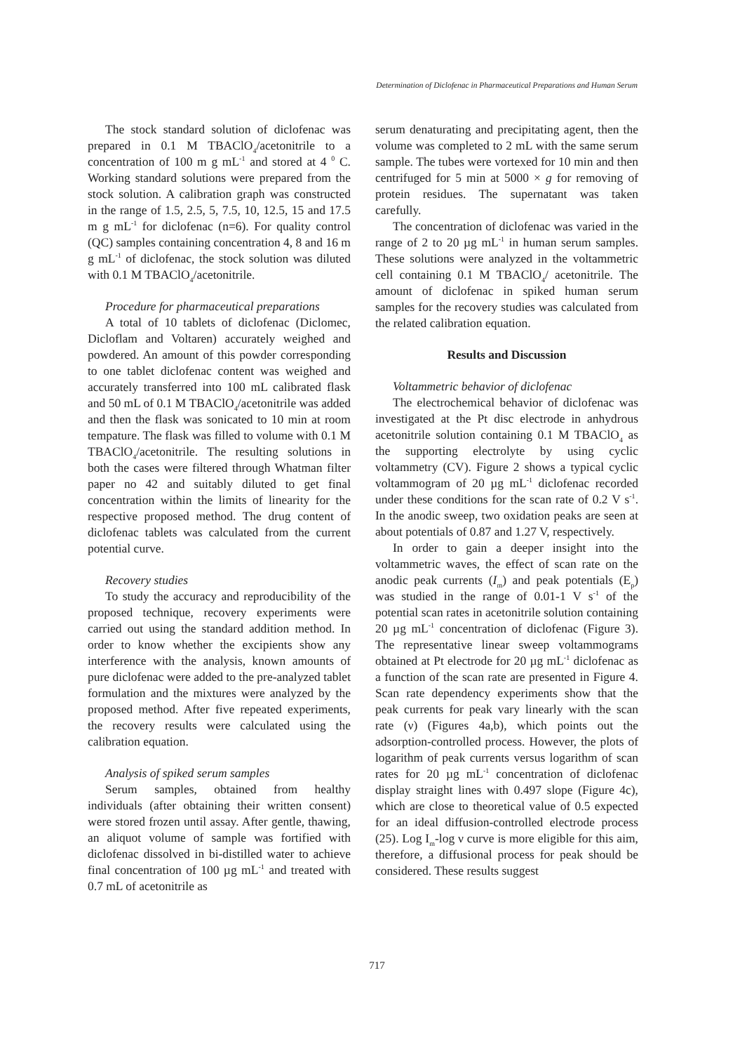Determination of Diclofenac in Pharmaceutical Preparations and Human Serum
The stock standard solution of diclofenac was prepared in 0.1 M TBAClO<sub>4</sub>/acetonitrile to a concentration of 100 m g mL<sup>-1</sup> and stored at 4 <sup>0</sup> C. Working standard solutions were prepared from the stock solution. A calibration graph was constructed in the range of 1.5, 2.5, 5, 7.5, 10, 12.5, 15 and 17.5 m g mL<sup>-1</sup> for diclofenac (n=6). For quality control (QC) samples containing concentration 4, 8 and 16 m g mL<sup>-1</sup> of diclofenac, the stock solution was diluted with 0.1 M TBAClO<sub>4</sub>/acetonitrile.
Procedure for pharmaceutical preparations
A total of 10 tablets of diclofenac (Diclomec, Dicloflam and Voltaren) accurately weighed and powdered. An amount of this powder corresponding to one tablet diclofenac content was weighed and accurately transferred into 100 mL calibrated flask and 50 mL of 0.1 M TBAClO<sub>4</sub>/acetonitrile was added and then the flask was sonicated to 10 min at room tempature. The flask was filled to volume with 0.1 M TBAClO<sub>4</sub>/acetonitrile. The resulting solutions in both the cases were filtered through Whatman filter paper no 42 and suitably diluted to get final concentration within the limits of linearity for the respective proposed method. The drug content of diclofenac tablets was calculated from the current potential curve.
Recovery studies
To study the accuracy and reproducibility of the proposed technique, recovery experiments were carried out using the standard addition method. In order to know whether the excipients show any interference with the analysis, known amounts of pure diclofenac were added to the pre-analyzed tablet formulation and the mixtures were analyzed by the proposed method. After five repeated experiments, the recovery results were calculated using the calibration equation.
Analysis of spiked serum samples
Serum samples, obtained from healthy individuals (after obtaining their written consent) were stored frozen until assay. After gentle, thawing, an aliquot volume of sample was fortified with diclofenac dissolved in bi-distilled water to achieve final concentration of 100 µg mL<sup>-1</sup> and treated with 0.7 mL of acetonitrile as
serum denaturating and precipitating agent, then the volume was completed to 2 mL with the same serum sample. The tubes were vortexed for 10 min and then centrifuged for 5 min at 5000 × g for removing of protein residues. The supernatant was taken carefully.
The concentration of diclofenac was varied in the range of 2 to 20 µg mL<sup>-1</sup> in human serum samples. These solutions were analyzed in the voltammetric cell containing 0.1 M TBAClO<sub>4</sub>/ acetonitrile. The amount of diclofenac in spiked human serum samples for the recovery studies was calculated from the related calibration equation.
Results and Discussion
Voltammetric behavior of diclofenac
The electrochemical behavior of diclofenac was investigated at the Pt disc electrode in anhydrous acetonitrile solution containing 0.1 M TBAClO<sub>4</sub> as the supporting electrolyte by using cyclic voltammetry (CV). Figure 2 shows a typical cyclic voltammogram of 20 µg mL<sup>-1</sup> diclofenac recorded under these conditions for the scan rate of 0.2 V s<sup>-1</sup>. In the anodic sweep, two oxidation peaks are seen at about potentials of 0.87 and 1.27 V, respectively.
In order to gain a deeper insight into the voltammetric waves, the effect of scan rate on the anodic peak currents (I<sub>m</sub>) and peak potentials (E<sub>p</sub>) was studied in the range of 0.01-1 V s<sup>-1</sup> of the potential scan rates in acetonitrile solution containing 20 µg mL<sup>-1</sup> concentration of diclofenac (Figure 3). The representative linear sweep voltammograms obtained at Pt electrode for 20 µg mL<sup>-1</sup> diclofenac as a function of the scan rate are presented in Figure 4. Scan rate dependency experiments show that the peak currents for peak vary linearly with the scan rate (ν) (Figures 4a,b), which points out the adsorption-controlled process. However, the plots of logarithm of peak currents versus logarithm of scan rates for 20 µg mL<sup>-1</sup> concentration of diclofenac display straight lines with 0.497 slope (Figure 4c), which are close to theoretical value of 0.5 expected for an ideal diffusion-controlled electrode process (25). Log I<sub>m</sub>-log ν curve is more eligible for this aim, therefore, a diffusional process for peak should be considered. These results suggest
717